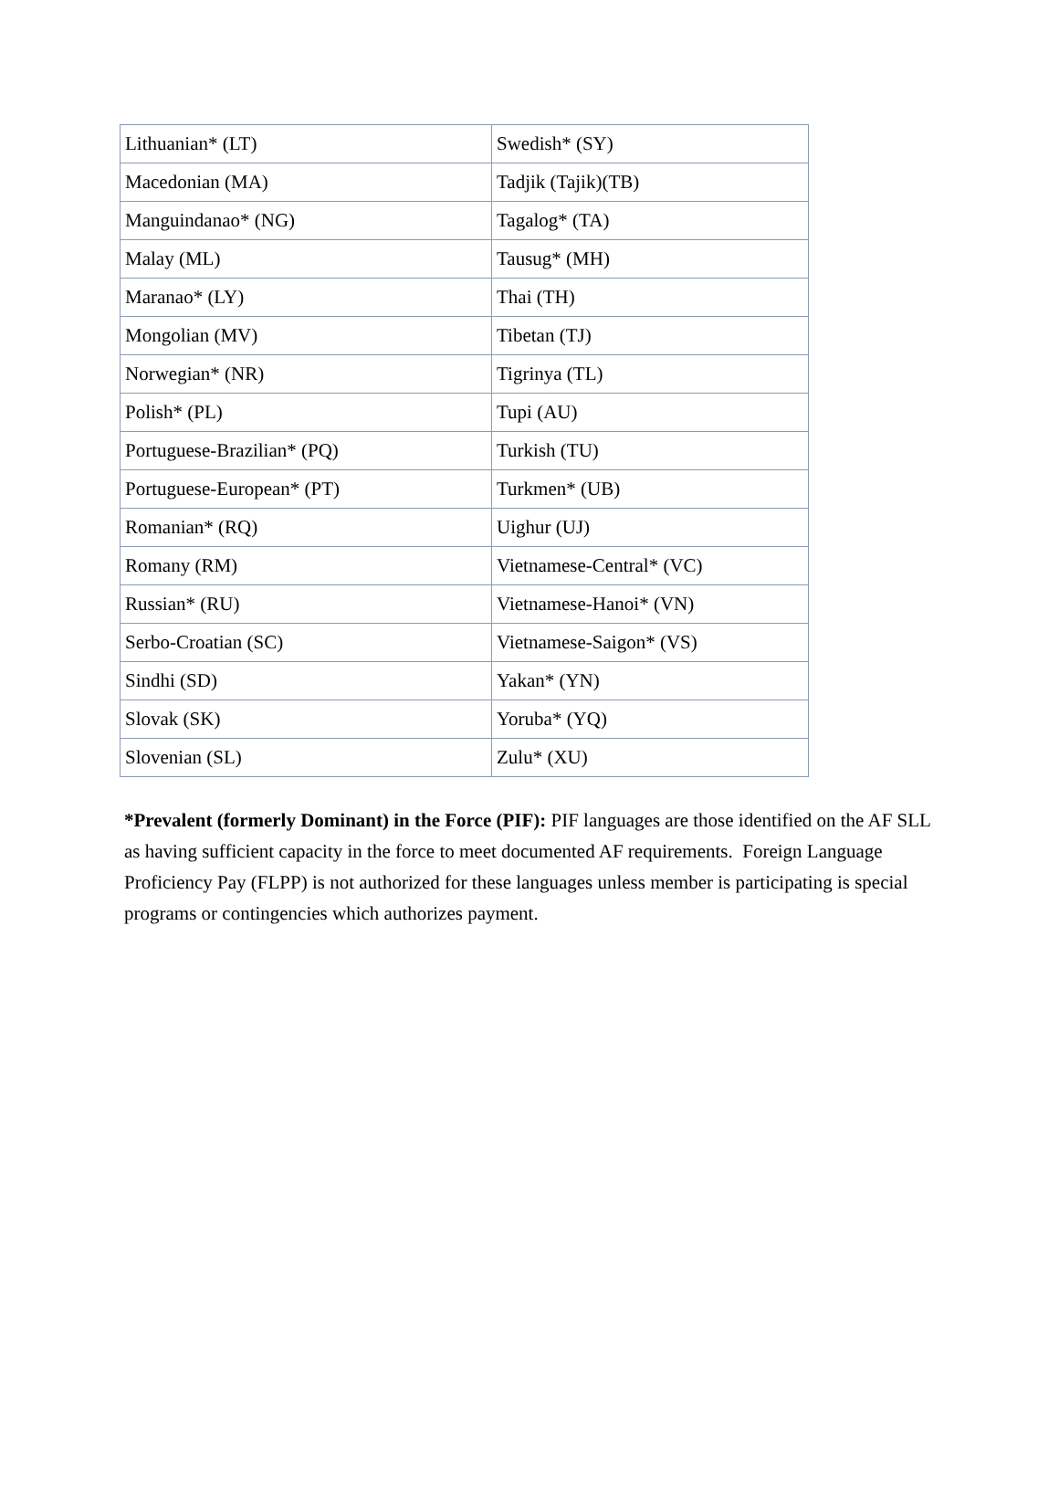| Lithuanian* (LT) | Swedish* (SY) |
| Macedonian (MA) | Tadjik (Tajik)(TB) |
| Manguindanao* (NG) | Tagalog* (TA) |
| Malay (ML) | Tausug* (MH) |
| Maranao* (LY) | Thai (TH) |
| Mongolian (MV) | Tibetan (TJ) |
| Norwegian* (NR) | Tigrinya (TL) |
| Polish* (PL) | Tupi (AU) |
| Portuguese-Brazilian* (PQ) | Turkish (TU) |
| Portuguese-European* (PT) | Turkmen* (UB) |
| Romanian* (RQ) | Uighur (UJ) |
| Romany (RM) | Vietnamese-Central* (VC) |
| Russian* (RU) | Vietnamese-Hanoi* (VN) |
| Serbo-Croatian (SC) | Vietnamese-Saigon* (VS) |
| Sindhi (SD) | Yakan* (YN) |
| Slovak (SK) | Yoruba* (YQ) |
| Slovenian (SL) | Zulu* (XU) |
*Prevalent (formerly Dominant) in the Force (PIF): PIF languages are those identified on the AF SLL as having sufficient capacity in the force to meet documented AF requirements. Foreign Language Proficiency Pay (FLPP) is not authorized for these languages unless member is participating is special programs or contingencies which authorizes payment.